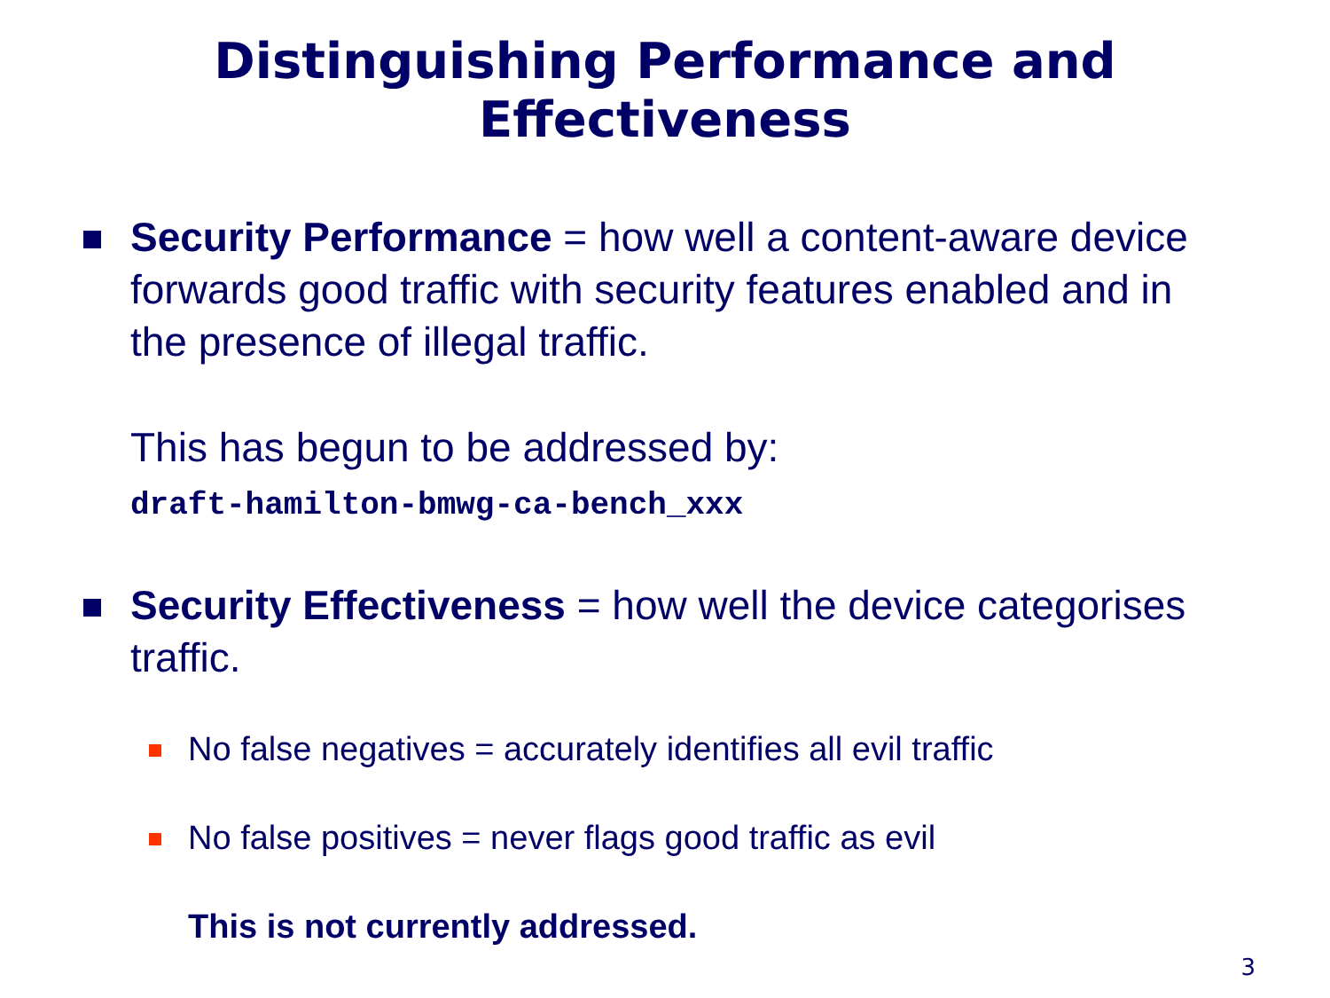Distinguishing Performance and
Effectiveness
Security Performance = how well a content-aware device forwards good traffic with security features enabled and in the presence of illegal traffic.
This has begun to be addressed by:
draft-hamilton-bmwg-ca-bench_xxx
Security Effectiveness = how well the device categorises traffic.
No false negatives = accurately identifies all evil traffic
No false positives = never flags good traffic as evil
This is not currently addressed.
3